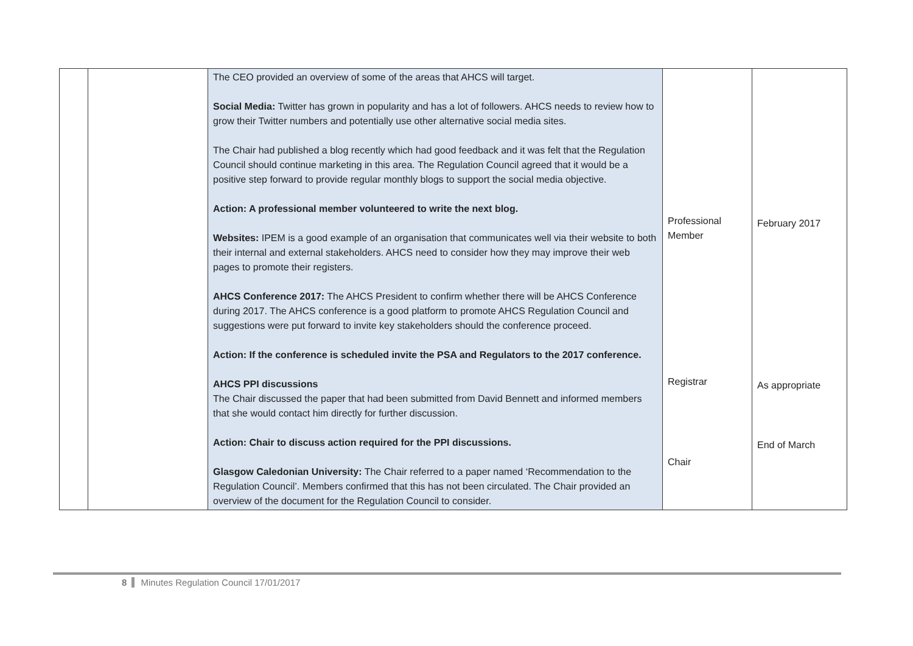| | | The CEO provided an overview of some of the areas that AHCS will target. Social Media: Twitter has grown in popularity and has a lot of followers. AHCS needs to review how to grow their Twitter numbers and potentially use other alternative social media sites. The Chair had published a blog recently which had good feedback and it was felt that the Regulation Council should continue marketing in this area. The Regulation Council agreed that it would be a positive step forward to provide regular monthly blogs to support the social media objective. Action: A professional member volunteered to write the next blog. Websites: IPEM is a good example of an organisation that communicates well via their website to both their internal and external stakeholders. AHCS need to consider how they may improve their web pages to promote their registers. AHCS Conference 2017: The AHCS President to confirm whether there will be AHCS Conference during 2017. The AHCS conference is a good platform to promote AHCS Regulation Council and suggestions were put forward to invite key stakeholders should the conference proceed. Action: If the conference is scheduled invite the PSA and Regulators to the 2017 conference. AHCS PPI discussions The Chair discussed the paper that had been submitted from David Bennett and informed members that she would contact him directly for further discussion. Action: Chair to discuss action required for the PPI discussions. Glasgow Caledonian University: The Chair referred to a paper named ‘Recommendation to the Regulation Council’. Members confirmed that this has not been circulated. The Chair provided an overview of the document for the Regulation Council to consider. | Professional Member Registrar Chair | February 2017 As appropriate End of March |
8 Minutes Regulation Council 17/01/2017